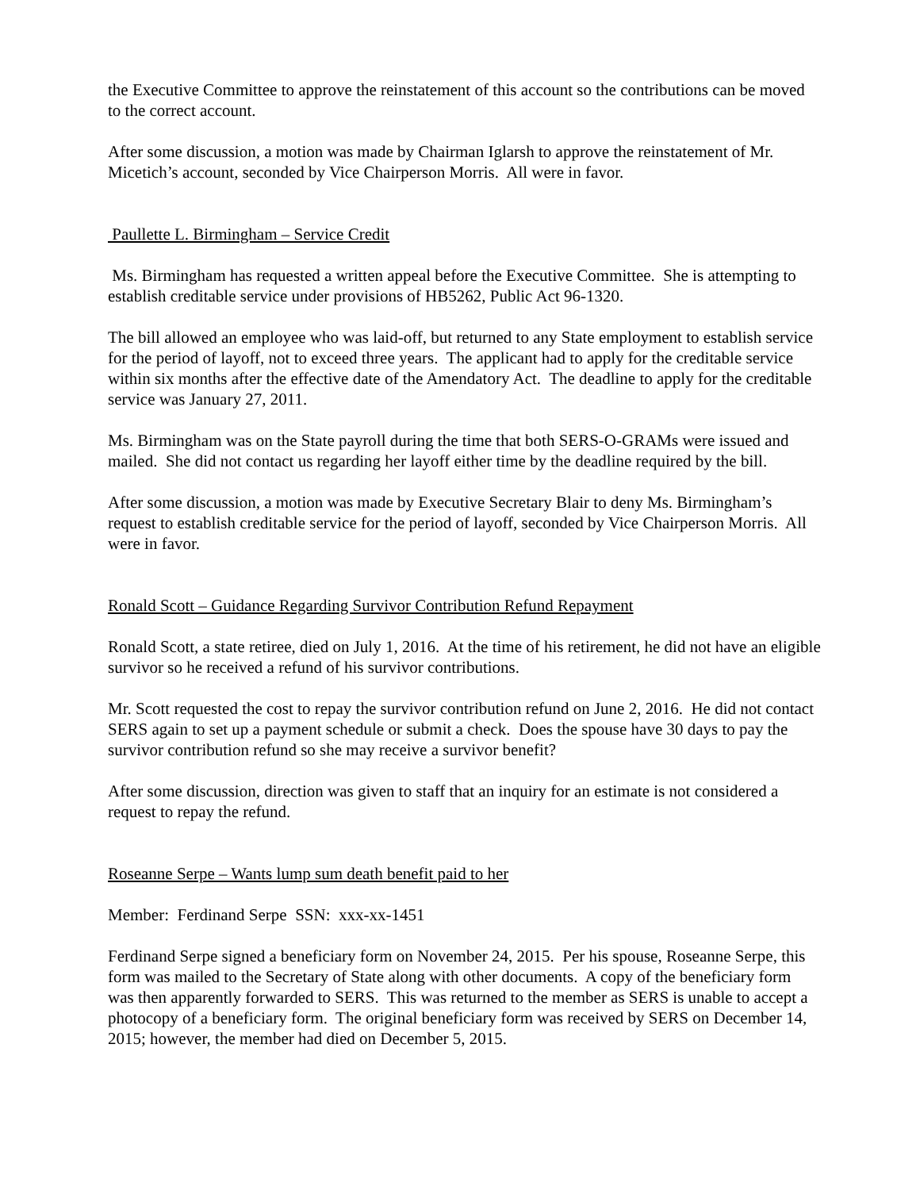the Executive Committee to approve the reinstatement of this account so the contributions can be moved to the correct account.
After some discussion, a motion was made by Chairman Iglarsh to approve the reinstatement of Mr. Micetich’s account, seconded by Vice Chairperson Morris. All were in favor.
Paullette L. Birmingham – Service Credit
Ms. Birmingham has requested a written appeal before the Executive Committee. She is attempting to establish creditable service under provisions of HB5262, Public Act 96-1320.
The bill allowed an employee who was laid-off, but returned to any State employment to establish service for the period of layoff, not to exceed three years. The applicant had to apply for the creditable service within six months after the effective date of the Amendatory Act. The deadline to apply for the creditable service was January 27, 2011.
Ms. Birmingham was on the State payroll during the time that both SERS-O-GRAMs were issued and mailed. She did not contact us regarding her layoff either time by the deadline required by the bill.
After some discussion, a motion was made by Executive Secretary Blair to deny Ms. Birmingham’s request to establish creditable service for the period of layoff, seconded by Vice Chairperson Morris. All were in favor.
Ronald Scott – Guidance Regarding Survivor Contribution Refund Repayment
Ronald Scott, a state retiree, died on July 1, 2016. At the time of his retirement, he did not have an eligible survivor so he received a refund of his survivor contributions.
Mr. Scott requested the cost to repay the survivor contribution refund on June 2, 2016. He did not contact SERS again to set up a payment schedule or submit a check. Does the spouse have 30 days to pay the survivor contribution refund so she may receive a survivor benefit?
After some discussion, direction was given to staff that an inquiry for an estimate is not considered a request to repay the refund.
Roseanne Serpe – Wants lump sum death benefit paid to her
Member: Ferdinand Serpe SSN: xxx-xx-1451
Ferdinand Serpe signed a beneficiary form on November 24, 2015. Per his spouse, Roseanne Serpe, this form was mailed to the Secretary of State along with other documents. A copy of the beneficiary form was then apparently forwarded to SERS. This was returned to the member as SERS is unable to accept a photocopy of a beneficiary form. The original beneficiary form was received by SERS on December 14, 2015; however, the member had died on December 5, 2015.